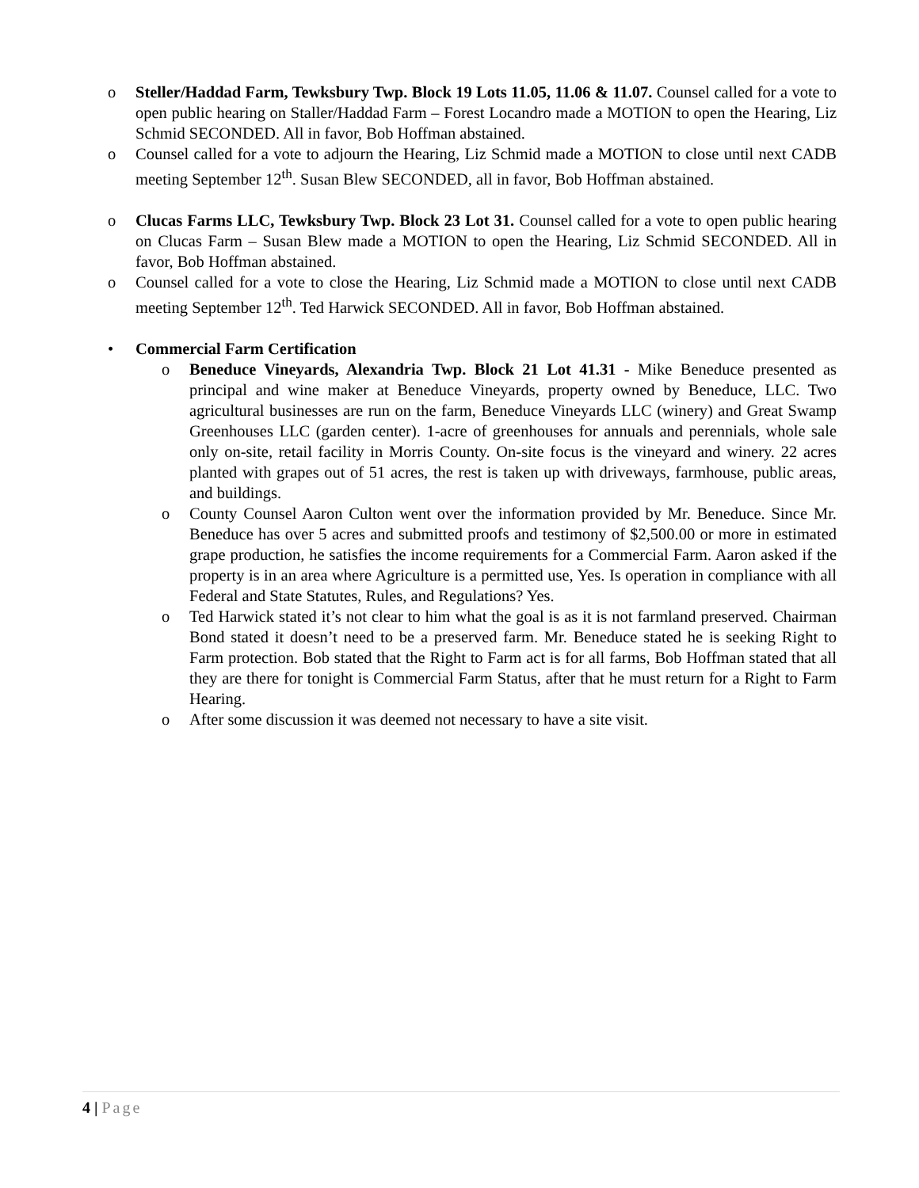o Steller/Haddad Farm, Tewksbury Twp. Block 19 Lots 11.05, 11.06 & 11.07. Counsel called for a vote to open public hearing on Staller/Haddad Farm – Forest Locandro made a MOTION to open the Hearing, Liz Schmid SECONDED. All in favor, Bob Hoffman abstained.
o Counsel called for a vote to adjourn the Hearing, Liz Schmid made a MOTION to close until next CADB meeting September 12<sup>th</sup>. Susan Blew SECONDED, all in favor, Bob Hoffman abstained.
o Clucas Farms LLC, Tewksbury Twp. Block 23 Lot 31. Counsel called for a vote to open public hearing on Clucas Farm – Susan Blew made a MOTION to open the Hearing, Liz Schmid SECONDED. All in favor, Bob Hoffman abstained.
o Counsel called for a vote to close the Hearing, Liz Schmid made a MOTION to close until next CADB meeting September 12<sup>th</sup>. Ted Harwick SECONDED. All in favor, Bob Hoffman abstained.
• Commercial Farm Certification
o Beneduce Vineyards, Alexandria Twp. Block 21 Lot 41.31 - Mike Beneduce presented as principal and wine maker at Beneduce Vineyards, property owned by Beneduce, LLC. Two agricultural businesses are run on the farm, Beneduce Vineyards LLC (winery) and Great Swamp Greenhouses LLC (garden center). 1-acre of greenhouses for annuals and perennials, whole sale only on-site, retail facility in Morris County. On-site focus is the vineyard and winery. 22 acres planted with grapes out of 51 acres, the rest is taken up with driveways, farmhouse, public areas, and buildings.
o County Counsel Aaron Culton went over the information provided by Mr. Beneduce. Since Mr. Beneduce has over 5 acres and submitted proofs and testimony of $2,500.00 or more in estimated grape production, he satisfies the income requirements for a Commercial Farm. Aaron asked if the property is in an area where Agriculture is a permitted use, Yes. Is operation in compliance with all Federal and State Statutes, Rules, and Regulations? Yes.
o Ted Harwick stated it’s not clear to him what the goal is as it is not farmland preserved. Chairman Bond stated it doesn’t need to be a preserved farm. Mr. Beneduce stated he is seeking Right to Farm protection. Bob stated that the Right to Farm act is for all farms, Bob Hoffman stated that all they are there for tonight is Commercial Farm Status, after that he must return for a Right to Farm Hearing.
o After some discussion it was deemed not necessary to have a site visit.
4 | Page